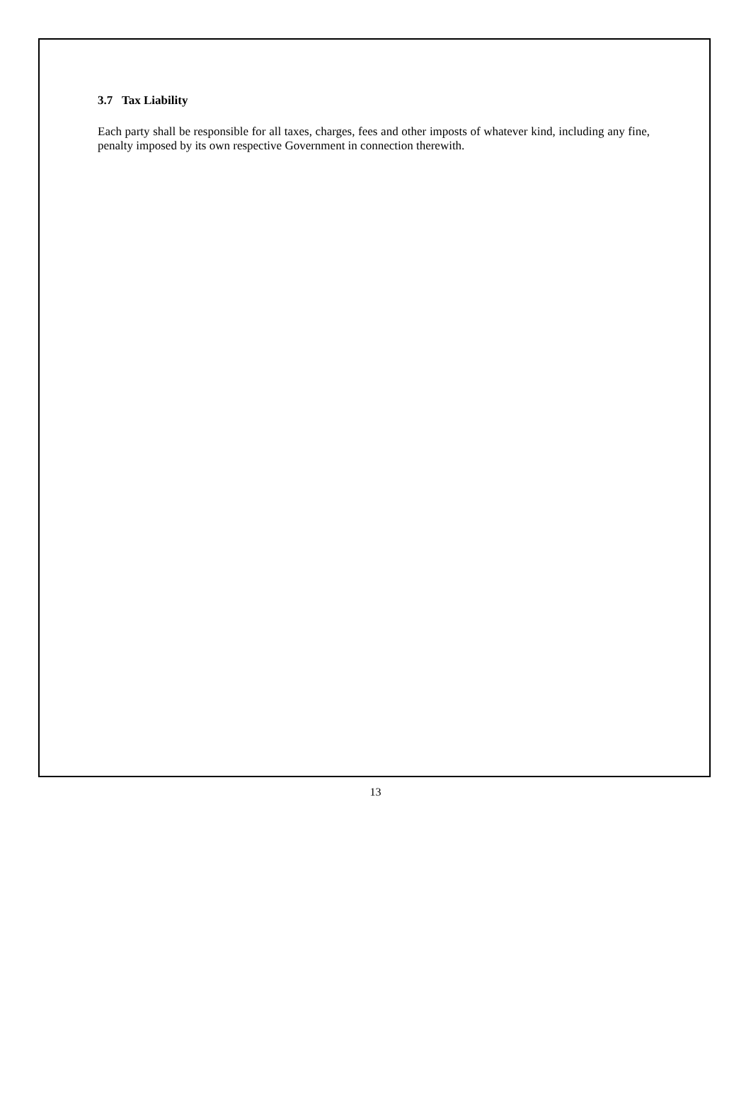3.7 Tax Liability
Each party shall be responsible for all taxes, charges, fees and other imposts of whatever kind, including any fine, penalty imposed by its own respective Government in connection therewith.
13